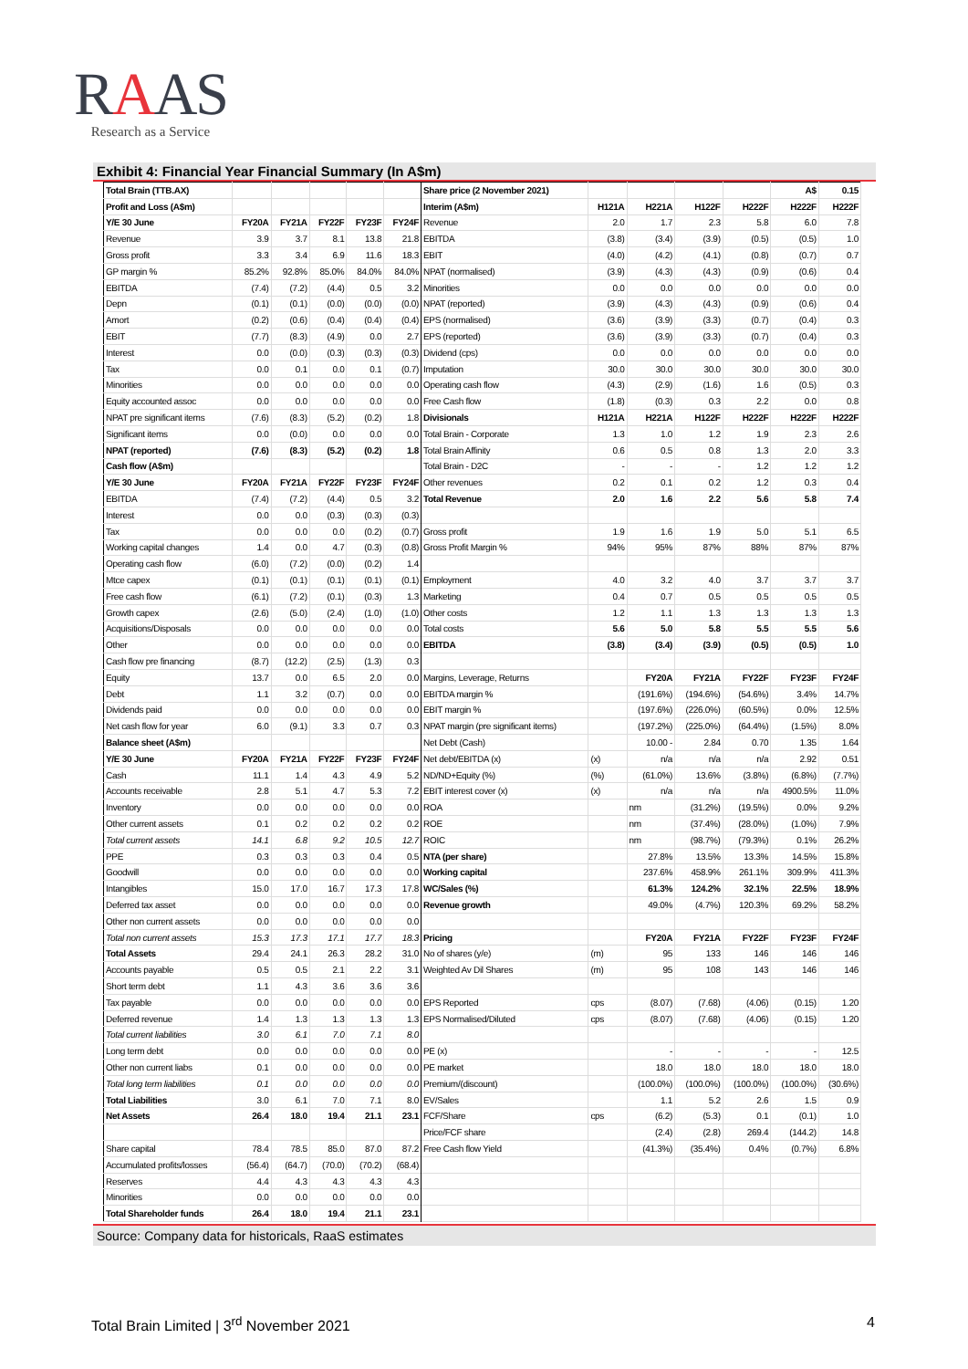RAAS
Research as a Service
Exhibit 4: Financial Year Financial Summary (In A$m)
| Total Brain (TTB.AX) | | | | | | Share price (2 November 2021) | | | | | A$ | 0.15 |
| Profit and Loss (A$m) | | | | | | Interim (A$m) | H121A | H221A | H122F | H222F | H222F | H222F |
| Y/E 30 June | FY20A | FY21A | FY22F | FY23F | FY24F | Revenue | 2.0 | 1.7 | 2.3 | 5.8 | 6.0 | 7.8 |
| Revenue | 3.9 | 3.7 | 8.1 | 13.8 | 21.8 | EBITDA | (3.8) | (3.4) | (3.9) | (0.5) | (0.5) | 1.0 |
| Gross profit | 3.3 | 3.4 | 6.9 | 11.6 | 18.3 | EBIT | (4.0) | (4.2) | (4.1) | (0.8) | (0.7) | 0.7 |
| GP margin % | 85.2% | 92.8% | 85.0% | 84.0% | 84.0% | NPAT (normalised) | (3.9) | (4.3) | (4.3) | (0.9) | (0.6) | 0.4 |
| EBITDA | (7.4) | (7.2) | (4.4) | 0.5 | 3.2 | Minorities | 0.0 | 0.0 | 0.0 | 0.0 | 0.0 | 0.0 |
| Depn | (0.1) | (0.1) | (0.0) | (0.0) | (0.0) | NPAT (reported) | (3.9) | (4.3) | (4.3) | (0.9) | (0.6) | 0.4 |
| Amort | (0.2) | (0.6) | (0.4) | (0.4) | (0.4) | EPS (normalised) | (3.6) | (3.9) | (3.3) | (0.7) | (0.4) | 0.3 |
| EBIT | (7.7) | (8.3) | (4.9) | 0.0 | 2.7 | EPS (reported) | (3.6) | (3.9) | (3.3) | (0.7) | (0.4) | 0.3 |
| Interest | 0.0 | (0.0) | (0.3) | (0.3) | (0.3) | Dividend (cps) | 0.0 | 0.0 | 0.0 | 0.0 | 0.0 | 0.0 |
| Tax | 0.0 | 0.1 | 0.0 | 0.1 | (0.7) | Imputation | 30.0 | 30.0 | 30.0 | 30.0 | 30.0 | 30.0 |
| Minorities | 0.0 | 0.0 | 0.0 | 0.0 | 0.0 | Operating cash flow | (4.3) | (2.9) | (1.6) | 1.6 | (0.5) | 0.3 |
| Equity accounted assoc | 0.0 | 0.0 | 0.0 | 0.0 | 0.0 | Free Cash flow | (1.8) | (0.3) | 0.3 | 2.2 | 0.0 | 0.8 |
| NPAT pre significant items | (7.6) | (8.3) | (5.2) | (0.2) | 1.8 | Divisionals | H121A | H221A | H122F | H222F | H222F | H222F |
| Significant items | 0.0 | (0.0) | 0.0 | 0.0 | 0.0 | Total Brain - Corporate | 1.3 | 1.0 | 1.2 | 1.9 | 2.3 | 2.6 |
| NPAT (reported) | (7.6) | (8.3) | (5.2) | (0.2) | 1.8 | Total Brain Affinity | 0.6 | 0.5 | 0.8 | 1.3 | 2.0 | 3.3 |
| Cash flow (A$m) | | | | | | Total Brain - D2C | - | - | - | 1.2 | 1.2 | 1.2 |
| Y/E 30 June | FY20A | FY21A | FY22F | FY23F | FY24F | Other revenues | 0.2 | 0.1 | 0.2 | 1.2 | 0.3 | 0.4 |
| EBITDA | (7.4) | (7.2) | (4.4) | 0.5 | 3.2 | Total Revenue | 2.0 | 1.6 | 2.2 | 5.6 | 5.8 | 7.4 |
| Interest | 0.0 | 0.0 | (0.3) | (0.3) | (0.3) | | | | | | | |
| Tax | 0.0 | 0.0 | 0.0 | (0.2) | (0.7) | Gross profit | 1.9 | 1.6 | 1.9 | 5.0 | 5.1 | 6.5 |
| Working capital changes | 1.4 | 0.0 | 4.7 | (0.3) | (0.8) | Gross Profit Margin % | 94% | 95% | 87% | 88% | 87% | 87% |
| Operating cash flow | (6.0) | (7.2) | (0.0) | (0.2) | 1.4 | | | | | | | |
| Mtce capex | (0.1) | (0.1) | (0.1) | (0.1) | (0.1) | Employment | 4.0 | 3.2 | 4.0 | 3.7 | 3.7 | 3.7 |
| Free cash flow | (6.1) | (7.2) | (0.1) | (0.3) | 1.3 | Marketing | 0.4 | 0.7 | 0.5 | 0.5 | 0.5 | 0.5 |
| Growth capex | (2.6) | (5.0) | (2.4) | (1.0) | (1.0) | Other costs | 1.2 | 1.1 | 1.3 | 1.3 | 1.3 | 1.3 |
| Acquisitions/Disposals | 0.0 | 0.0 | 0.0 | 0.0 | 0.0 | Total costs | 5.6 | 5.0 | 5.8 | 5.5 | 5.5 | 5.6 |
| Other | 0.0 | 0.0 | 0.0 | 0.0 | 0.0 | EBITDA | (3.8) | (3.4) | (3.9) | (0.5) | (0.5) | 1.0 |
| Cash flow pre financing | (8.7) | (12.2) | (2.5) | (1.3) | 0.3 | | | | | | | |
| Equity | 13.7 | 0.0 | 6.5 | 2.0 | 0.0 | Margins, Leverage, Returns | | FY20A | FY21A | FY22F | FY23F | FY24F |
| Debt | 1.1 | 3.2 | (0.7) | 0.0 | 0.0 | EBITDA margin % | | (191.6%) | (194.6%) | (54.6%) | 3.4% | 14.7% |
| Dividends paid | 0.0 | 0.0 | 0.0 | 0.0 | 0.0 | EBIT margin % | | (197.6%) | (226.0%) | (60.5%) | 0.0% | 12.5% |
| Net cash flow for year | 6.0 | (9.1) | 3.3 | 0.7 | 0.3 | NPAT margin (pre significant items) | | (197.2%) | (225.0%) | (64.4%) | (1.5%) | 8.0% |
| Balance sheet (A$m) | | | | | | Net Debt (Cash) | | 10.00 - | 2.84 | 0.70 | 1.35 | 1.64 |
| Y/E 30 June | FY20A | FY21A | FY22F | FY23F | FY24F | Net debt/EBITDA (x) | (x) | n/a | n/a | n/a | 2.92 | 0.51 |
| Cash | 11.1 | 1.4 | 4.3 | 4.9 | 5.2 | ND/ND+Equity (%) | (%) | (61.0%) | 13.6% | (3.8%) | (6.8%) | (7.7%) |
| Accounts receivable | 2.8 | 5.1 | 4.7 | 5.3 | 7.2 | EBIT interest cover (x) | (x) | n/a | n/a | n/a | 4900.5% | 11.0% |
| Inventory | 0.0 | 0.0 | 0.0 | 0.0 | 0.0 | ROA | | nm | (31.2%) | (19.5%) | 0.0% | 9.2% |
| Other current assets | 0.1 | 0.2 | 0.2 | 0.2 | 0.2 | ROE | | nm | (37.4%) | (28.0%) | (1.0%) | 7.9% |
| Total current assets | 14.1 | 6.8 | 9.2 | 10.5 | 12.7 | ROIC | | nm | (98.7%) | (79.3%) | 0.1% | 26.2% |
| PPE | 0.3 | 0.3 | 0.3 | 0.4 | 0.5 | NTA (per share) | | 27.8% | 13.5% | 13.3% | 14.5% | 15.8% |
| Goodwill | 0.0 | 0.0 | 0.0 | 0.0 | 0.0 | Working capital | | 237.6% | 458.9% | 261.1% | 309.9% | 411.3% |
| Intangibles | 15.0 | 17.0 | 16.7 | 17.3 | 17.8 | WC/Sales (%) | | 61.3% | 124.2% | 32.1% | 22.5% | 18.9% |
| Deferred tax asset | 0.0 | 0.0 | 0.0 | 0.0 | 0.0 | Revenue growth | | 49.0% | (4.7%) | 120.3% | 69.2% | 58.2% |
| Other non current assets | 0.0 | 0.0 | 0.0 | 0.0 | 0.0 | | | | | | | |
| Total non current assets | 15.3 | 17.3 | 17.1 | 17.7 | 18.3 | Pricing | | FY20A | FY21A | FY22F | FY23F | FY24F |
| Total Assets | 29.4 | 24.1 | 26.3 | 28.2 | 31.0 | No of shares (y/e) | (m) | 95 | 133 | 146 | 146 | 146 |
| Accounts payable | 0.5 | 0.5 | 2.1 | 2.2 | 3.1 | Weighted Av Dil Shares | (m) | 95 | 108 | 143 | 146 | 146 |
| Short term debt | 1.1 | 4.3 | 3.6 | 3.6 | 3.6 | | | | | | | |
| Tax payable | 0.0 | 0.0 | 0.0 | 0.0 | 0.0 | EPS Reported | cps | (8.07) | (7.68) | (4.06) | (0.15) | 1.20 |
| Deferred revenue | 1.4 | 1.3 | 1.3 | 1.3 | 1.3 | EPS Normalised/Diluted | cps | (8.07) | (7.68) | (4.06) | (0.15) | 1.20 |
| Total current liabilities | 3.0 | 6.1 | 7.0 | 7.1 | 8.0 | | | | | | | |
| Long term debt | 0.0 | 0.0 | 0.0 | 0.0 | 0.0 | PE (x) | | - | - | - | - | 12.5 |
| Other non current liabs | 0.1 | 0.0 | 0.0 | 0.0 | 0.0 | PE market | | 18.0 | 18.0 | 18.0 | 18.0 | 18.0 |
| Total long term liabilities | 0.1 | 0.0 | 0.0 | 0.0 | 0.0 | Premium/(discount) | | (100.0%) | (100.0%) | (100.0%) | (100.0%) | (30.6%) |
| Total Liabilities | 3.0 | 6.1 | 7.0 | 7.1 | 8.0 | EV/Sales | | 1.1 | 5.2 | 2.6 | 1.5 | 0.9 |
| Net Assets | 26.4 | 18.0 | 19.4 | 21.1 | 23.1 | FCF/Share | cps | (6.2) | (5.3) | 0.1 | (0.1) | 1.0 |
| | | | | | | Price/FCF share | | (2.4) | (2.8) | 269.4 | (144.2) | 14.8 |
| Share capital | 78.4 | 78.5 | 85.0 | 87.0 | 87.2 | Free Cash flow Yield | | (41.3%) | (35.4%) | 0.4% | (0.7%) | 6.8% |
| Accumulated profits/losses | (56.4) | (64.7) | (70.0) | (70.2) | (68.4) | | | | | | | |
| Reserves | 4.4 | 4.3 | 4.3 | 4.3 | 4.3 | | | | | | | |
| Minorities | 0.0 | 0.0 | 0.0 | 0.0 | 0.0 | | | | | | | |
| Total Shareholder funds | 26.4 | 18.0 | 19.4 | 21.1 | 23.1 | | | | | | | |
Source: Company data for historicals, RaaS estimates
Total Brain Limited | 3<sup>rd</sup> November 2021 4